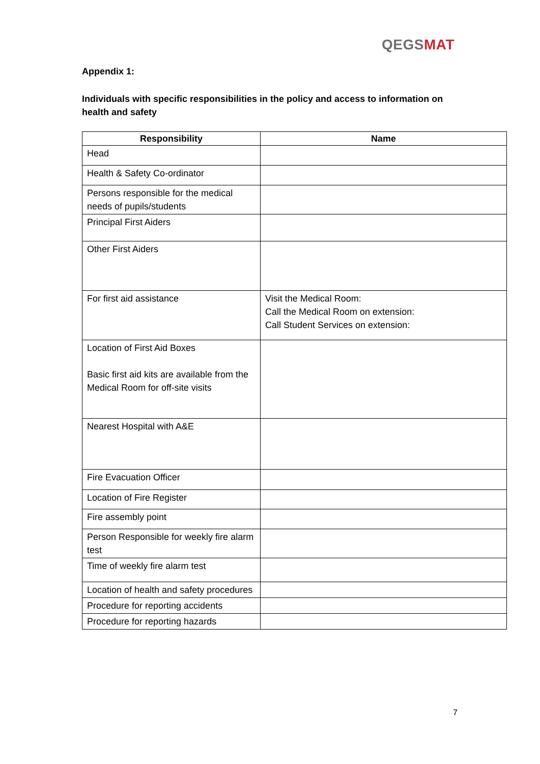QEGS MAT
Appendix 1:
Individuals with specific responsibilities in the policy and access to information on health and safety
| Responsibility | Name |
| --- | --- |
| Head | |
| Health & Safety Co-ordinator | |
| Persons responsible for the medical needs of pupils/students | |
| Principal First Aiders | |
| Other First Aiders | |
| For first aid assistance | Visit the Medical Room: Call the Medical Room on extension: Call Student Services on extension: |
| Location of First Aid Boxes Basic first aid kits are available from the Medical Room for off-site visits | |
| Nearest Hospital with A&E | |
| Fire Evacuation Officer | |
| Location of Fire Register | |
| Fire assembly point | |
| Person Responsible for weekly fire alarm test | |
| Time of weekly fire alarm test | |
| Location of health and safety procedures | |
| Procedure for reporting accidents | |
| Procedure for reporting hazards | |
7